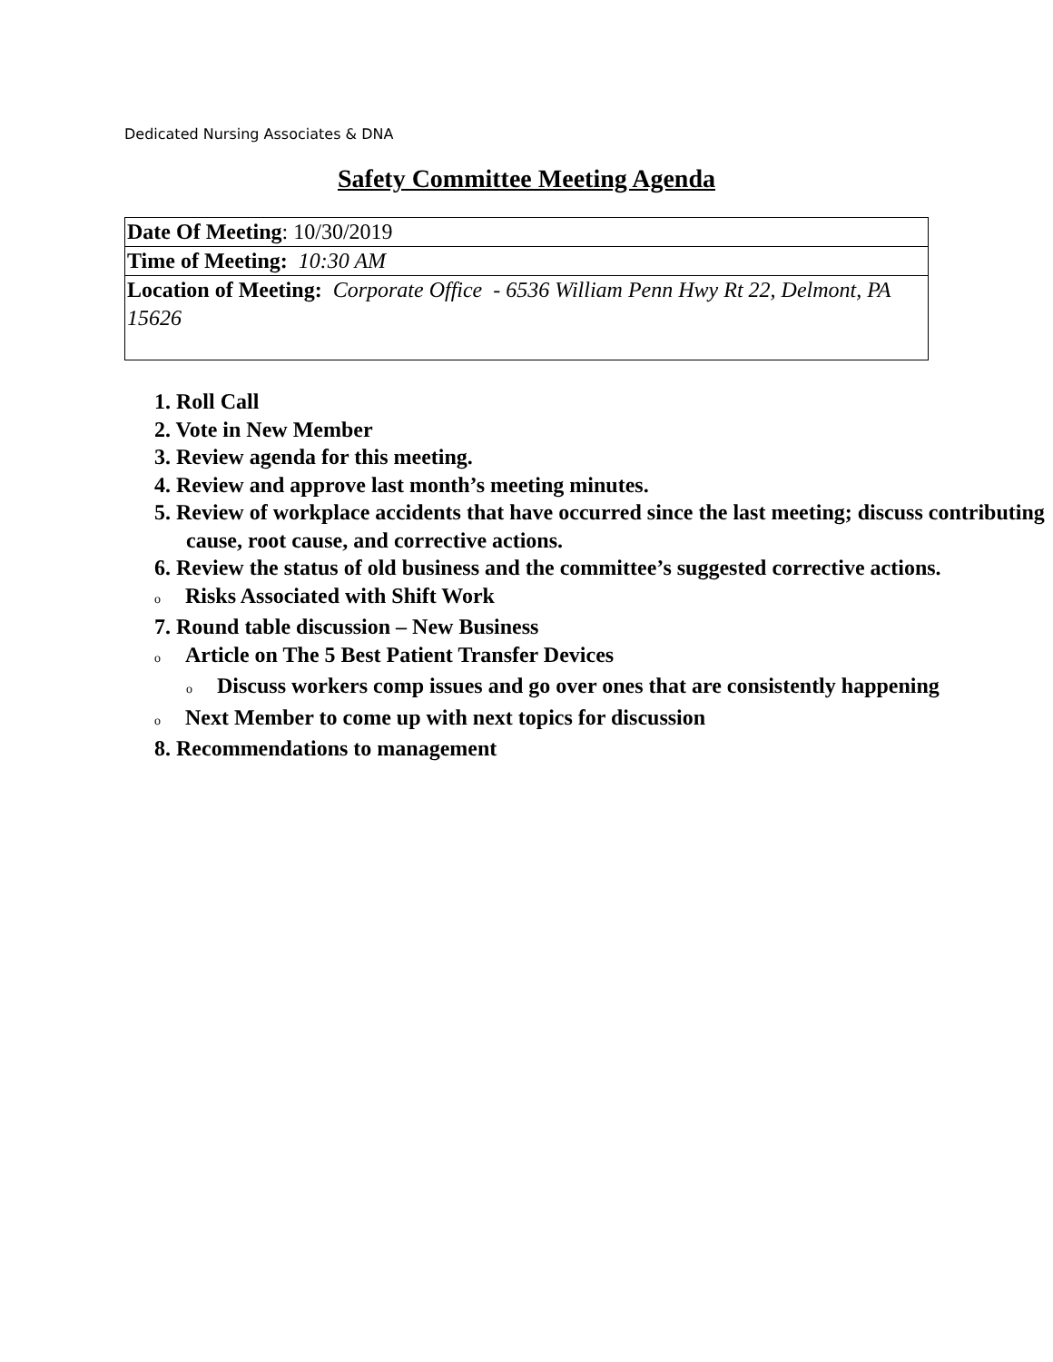Dedicated Nursing Associates & DNA
Safety Committee Meeting Agenda
| Date Of Meeting : 10/30/2019 |
| Time of Meeting: 10:30 AM |
| Location of Meeting: Corporate Office - 6536 William Penn Hwy Rt 22, Delmont, PA 15626 |
1. Roll Call
2. Vote in New Member
3. Review agenda for this meeting.
4. Review and approve last month’s meeting minutes.
5. Review of workplace accidents that have occurred since the last meeting; discuss contributing cause, root cause, and corrective actions.
6. Review the status of old business and the committee’s suggested corrective actions.
o Risks Associated with Shift Work
7. Round table discussion – New Business
o Article on The 5 Best Patient Transfer Devices
o Discuss workers comp issues and go over ones that are consistently happening
o Next Member to come up with next topics for discussion
8. Recommendations to management